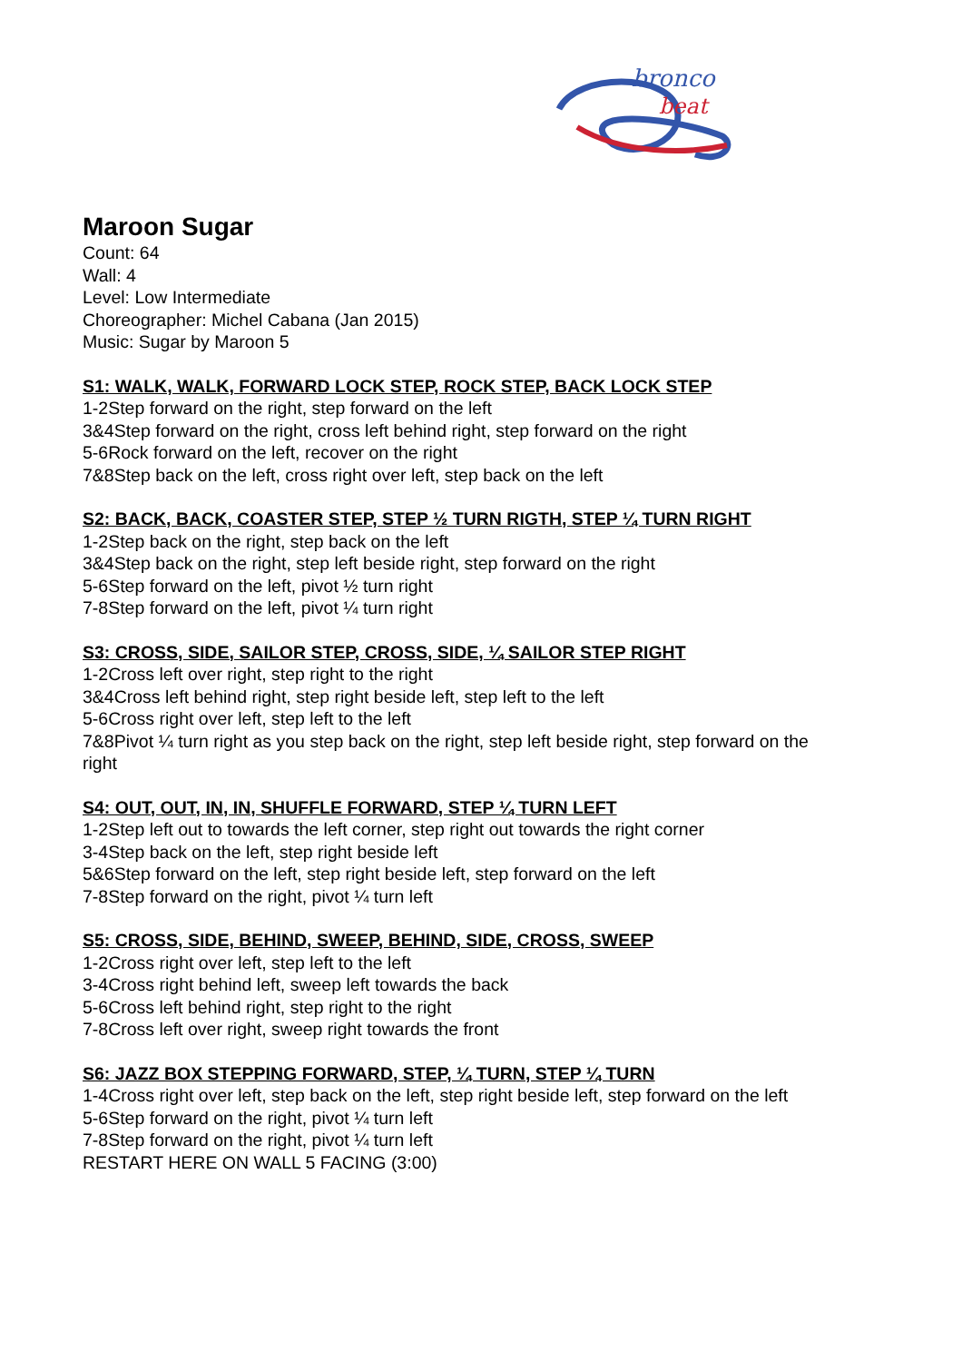bronco
beat
Maroon Sugar
Count: 64
Wall: 4
Level: Low Intermediate
Choreographer: Michel Cabana (Jan 2015)
Music: Sugar by Maroon 5
S1: WALK, WALK, FORWARD LOCK STEP, ROCK STEP, BACK LOCK STEP
1-2Step forward on the right, step forward on the left
3&4Step forward on the right, cross left behind right, step forward on the right
5-6Rock forward on the left, recover on the right
7&8Step back on the left, cross right over left, step back on the left
S2: BACK, BACK, COASTER STEP, STEP ½ TURN RIGTH, STEP ¼ TURN RIGHT
1-2Step back on the right, step back on the left
3&4Step back on the right, step left beside right, step forward on the right
5-6Step forward on the left, pivot ½ turn right
7-8Step forward on the left, pivot ¼ turn right
S3: CROSS, SIDE, SAILOR STEP, CROSS, SIDE, ¼ SAILOR STEP RIGHT
1-2Cross left over right, step right to the right
3&4Cross left behind right, step right beside left, step left to the left
5-6Cross right over left, step left to the left
7&8Pivot ¼ turn right as you step back on the right, step left beside right, step forward on the right
S4: OUT, OUT, IN, IN, SHUFFLE FORWARD, STEP ¼ TURN LEFT
1-2Step left out to towards the left corner, step right out towards the right corner
3-4Step back on the left, step right beside left
5&6Step forward on the left, step right beside left, step forward on the left
7-8Step forward on the right, pivot ¼ turn left
S5: CROSS, SIDE, BEHIND, SWEEP, BEHIND, SIDE, CROSS, SWEEP
1-2Cross right over left, step left to the left
3-4Cross right behind left, sweep left towards the back
5-6Cross left behind right, step right to the right
7-8Cross left over right, sweep right towards the front
S6: JAZZ BOX STEPPING FORWARD, STEP, ¼ TURN, STEP ¼ TURN
1-4Cross right over left, step back on the left, step right beside left, step forward on the left
5-6Step forward on the right, pivot ¼ turn left
7-8Step forward on the right, pivot ¼ turn left
RESTART HERE ON WALL 5 FACING (3:00)